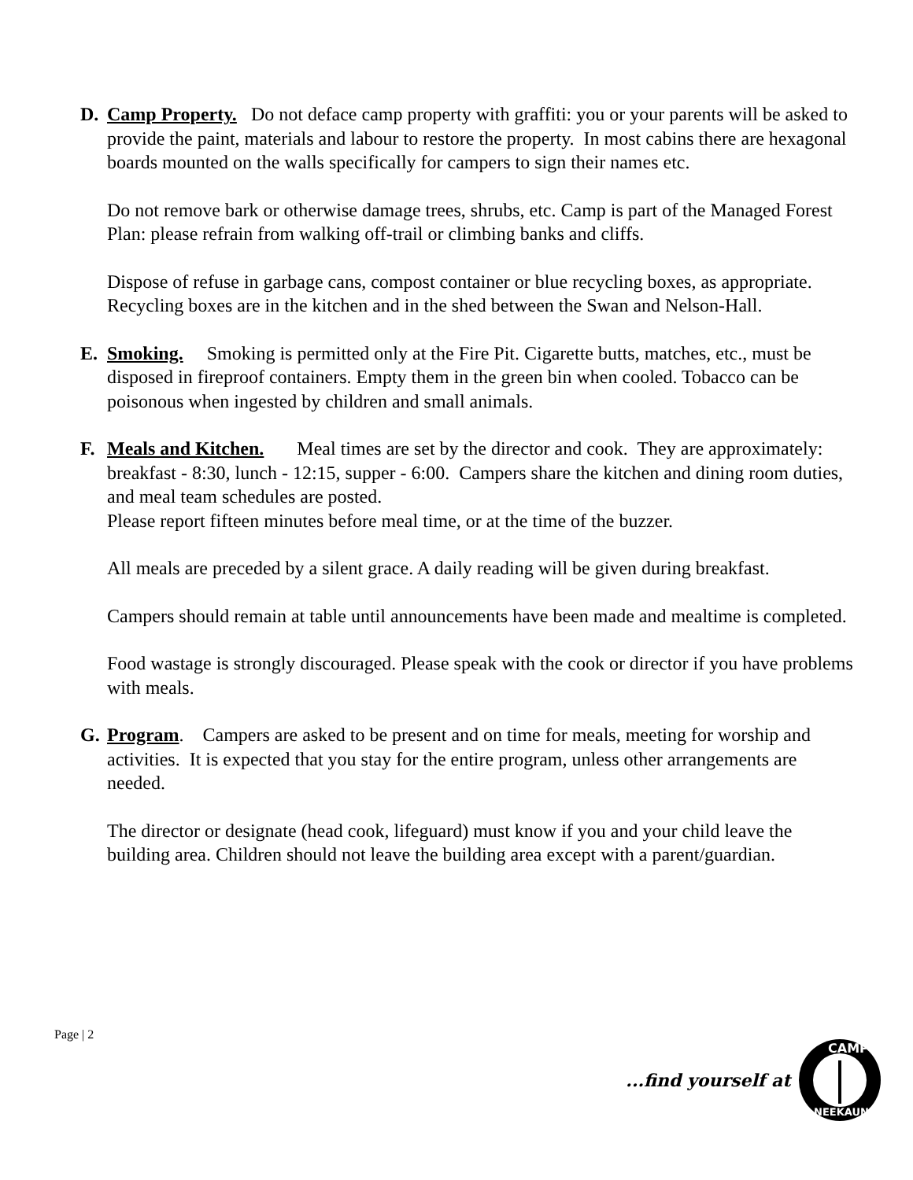D. Camp Property. Do not deface camp property with graffiti: you or your parents will be asked to provide the paint, materials and labour to restore the property. In most cabins there are hexagonal boards mounted on the walls specifically for campers to sign their names etc.
Do not remove bark or otherwise damage trees, shrubs, etc. Camp is part of the Managed Forest Plan: please refrain from walking off-trail or climbing banks and cliffs.
Dispose of refuse in garbage cans, compost container or blue recycling boxes, as appropriate. Recycling boxes are in the kitchen and in the shed between the Swan and Nelson-Hall.
E. Smoking. Smoking is permitted only at the Fire Pit. Cigarette butts, matches, etc., must be disposed in fireproof containers. Empty them in the green bin when cooled. Tobacco can be poisonous when ingested by children and small animals.
F. Meals and Kitchen. Meal times are set by the director and cook. They are approximately: breakfast - 8:30, lunch - 12:15, supper - 6:00. Campers share the kitchen and dining room duties, and meal team schedules are posted.
Please report fifteen minutes before meal time, or at the time of the buzzer.
All meals are preceded by a silent grace. A daily reading will be given during breakfast.
Campers should remain at table until announcements have been made and mealtime is completed.
Food wastage is strongly discouraged. Please speak with the cook or director if you have problems with meals.
G. Program. Campers are asked to be present and on time for meals, meeting for worship and activities. It is expected that you stay for the entire program, unless other arrangements are needed.
The director or designate (head cook, lifeguard) must know if you and your child leave the building area. Children should not leave the building area except with a parent/guardian.
Page | 2
...find yourself at
CAMP
NEEKAUNIS